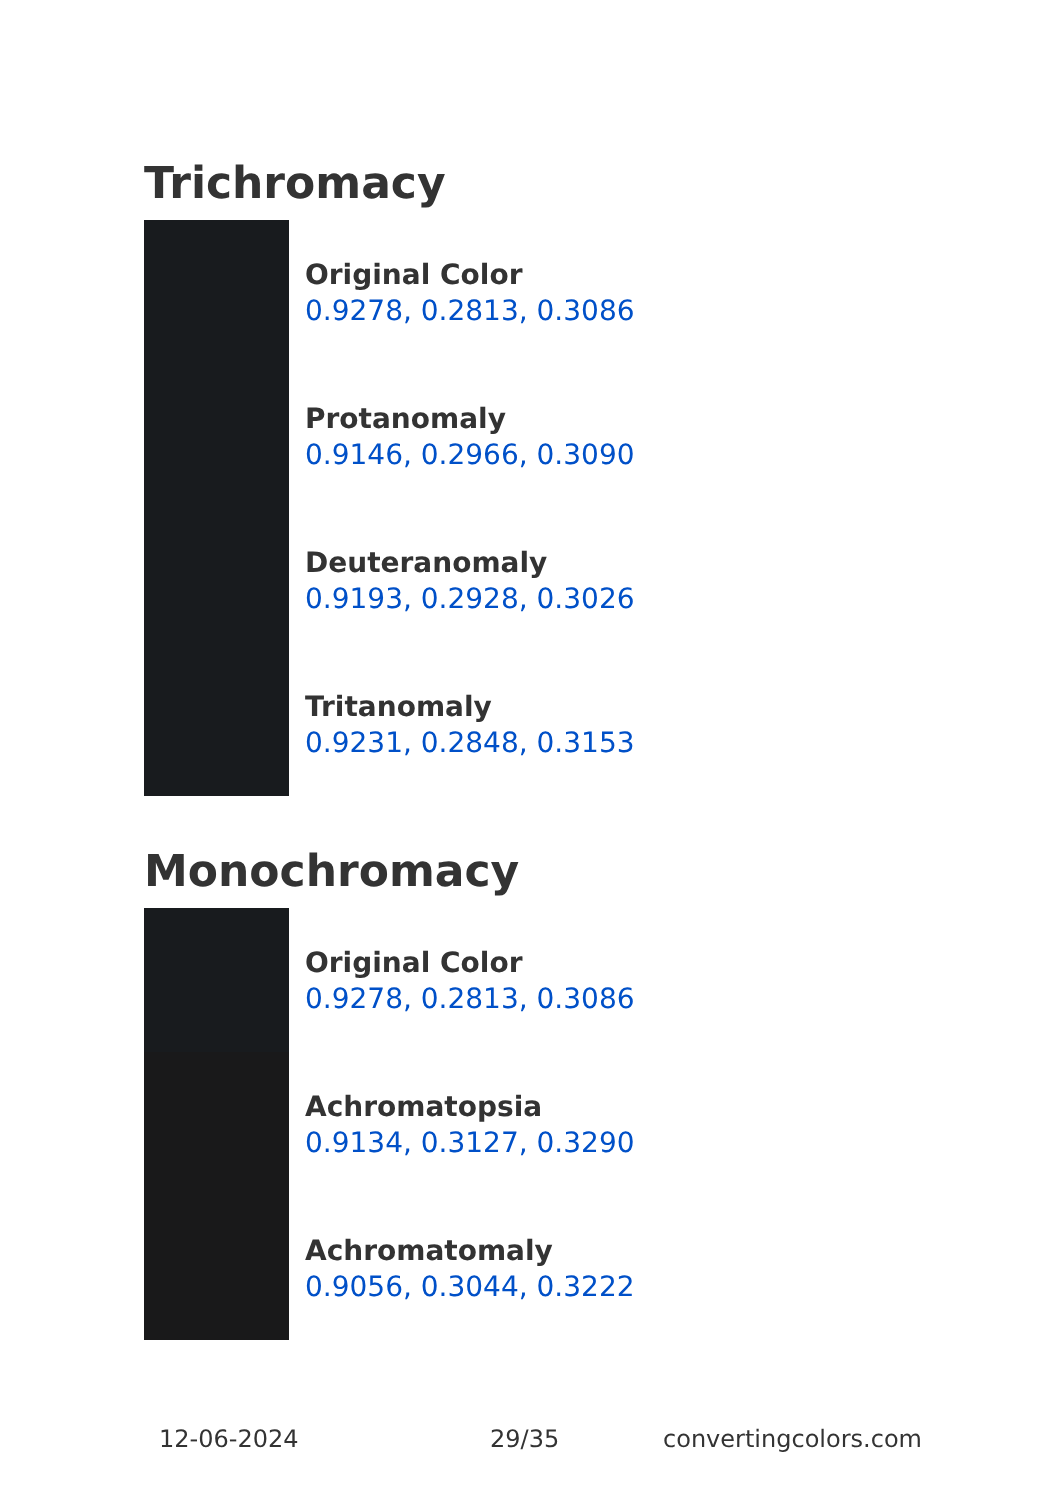Trichromacy
Original Color
0.9278, 0.2813, 0.3086
Protanomaly
0.9146, 0.2966, 0.3090
Deuteranomaly
0.9193, 0.2928, 0.3026
Tritanomaly
0.9231, 0.2848, 0.3153
Monochromacy
Original Color
0.9278, 0.2813, 0.3086
Achromatopsia
0.9134, 0.3127, 0.3290
Achromatomaly
0.9056, 0.3044, 0.3222
12-06-2024 29/35 convertingcolors.com